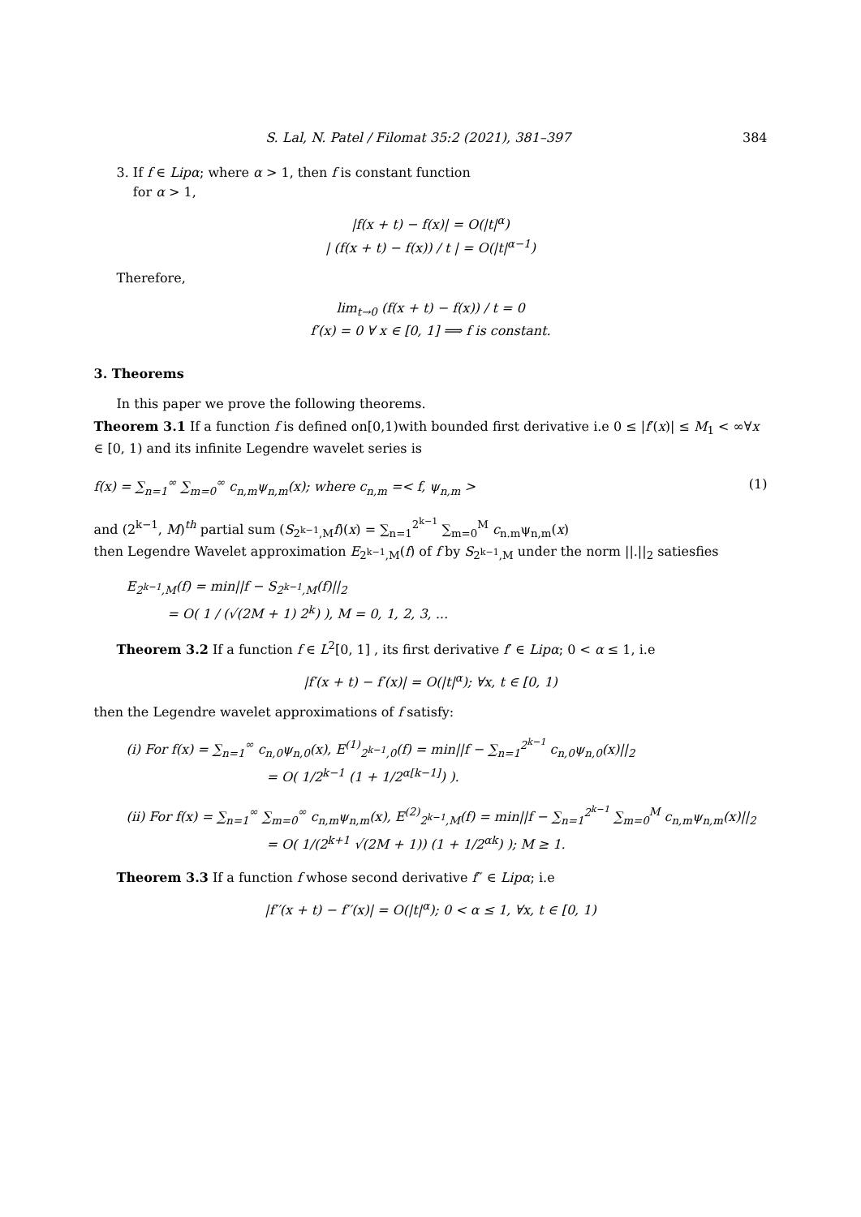S. Lal, N. Patel / Filomat 35:2 (2021), 381–397 384
3. If f ∈ Lipα; where α > 1, then f is constant function
for α > 1,
|f(x + t) − f(x)| = O(|t|<sup>α</sup>)
| (f(x + t) − f(x)) / t | = O(|t|<sup>α−1</sup>)
Therefore,
lim<sub>t→0</sub> (f(x + t) − f(x)) / t = 0
f′(x) = 0 ∀ x ∈ [0, 1] ⟹ f is constant.
3. Theorems
In this paper we prove the following theorems.
Theorem 3.1 If a function f is defined on[0,1)with bounded first derivative i.e 0 ≤ |f′(x)| ≤ M<sub>1</sub> < ∞∀x ∈ [0, 1) and its infinite Legendre wavelet series is
f(x) = ∑<sub>n=1</sub><sup>∞</sup> ∑<sub>m=0</sub><sup>∞</sup> c<sub>n,m</sub>ψ<sub>n,m</sub>(x); where c<sub>n,m</sub> =< f, ψ<sub>n,m</sub> > (1)
and (2<sup>k−1</sup>, M)<sup>th</sup> partial sum (S<sub>2<sup>k−1</sup>,M</sub>f)(x) = ∑<sub>n=1</sub><sup>2<sup>k−1</sup></sup> ∑<sub>m=0</sub><sup>M</sup> c<sub>n.m</sub>ψ<sub>n,m</sub>(x)
then Legendre Wavelet approximation E<sub>2<sup>k−1</sup>,M</sub>(f) of f by S<sub>2<sup>k−1</sup>,M</sub> under the norm ||.||<sub>2</sub> satiesfies
E<sub>2<sup>k−1</sup>,M</sub>(f) = min||f − S<sub>2<sup>k−1</sup>,M</sub>(f)||<sub>2</sub>
= O( 1 / (√(2M + 1) 2<sup>k</sup>) ), M = 0, 1, 2, 3, ...
Theorem 3.2 If a function f ∈ L<sup>2</sup>[0, 1] , its first derivative f′ ∈ Lipα; 0 < α ≤ 1, i.e
|f′(x + t) − f′(x)| = O(|t|<sup>α</sup>); ∀x, t ∈ [0, 1)
then the Legendre wavelet approximations of f satisfy:
(i) For f(x) = ∑<sub>n=1</sub><sup>∞</sup> c<sub>n,0</sub>ψ<sub>n,0</sub>(x), E<sup>(1)</sup><sub>2<sup>k−1</sup>,0</sub>(f) = min||f − ∑<sub>n=1</sub><sup>2<sup>k−1</sup></sup> c<sub>n,0</sub>ψ<sub>n,0</sub>(x)||<sub>2</sub>
= O( 1/2<sup>k−1</sup> (1 + 1/2<sup>α[k−1]</sup>) ).
(ii) For f(x) = ∑<sub>n=1</sub><sup>∞</sup> ∑<sub>m=0</sub><sup>∞</sup> c<sub>n,m</sub>ψ<sub>n,m</sub>(x), E<sup>(2)</sup><sub>2<sup>k−1</sup>,M</sub>(f) = min||f − ∑<sub>n=1</sub><sup>2<sup>k−1</sup></sup> ∑<sub>m=0</sub><sup>M</sup> c<sub>n,m</sub>ψ<sub>n,m</sub>(x)||<sub>2</sub>
= O( 1/(2<sup>k+1</sup> √(2M + 1)) (1 + 1/2<sup>αk</sup>) ); M ≥ 1.
Theorem 3.3 If a function f whose second derivative f′′ ∈ Lipα; i.e
|f′′(x + t) − f′′(x)| = O(|t|<sup>α</sup>); 0 < α ≤ 1, ∀x, t ∈ [0, 1)